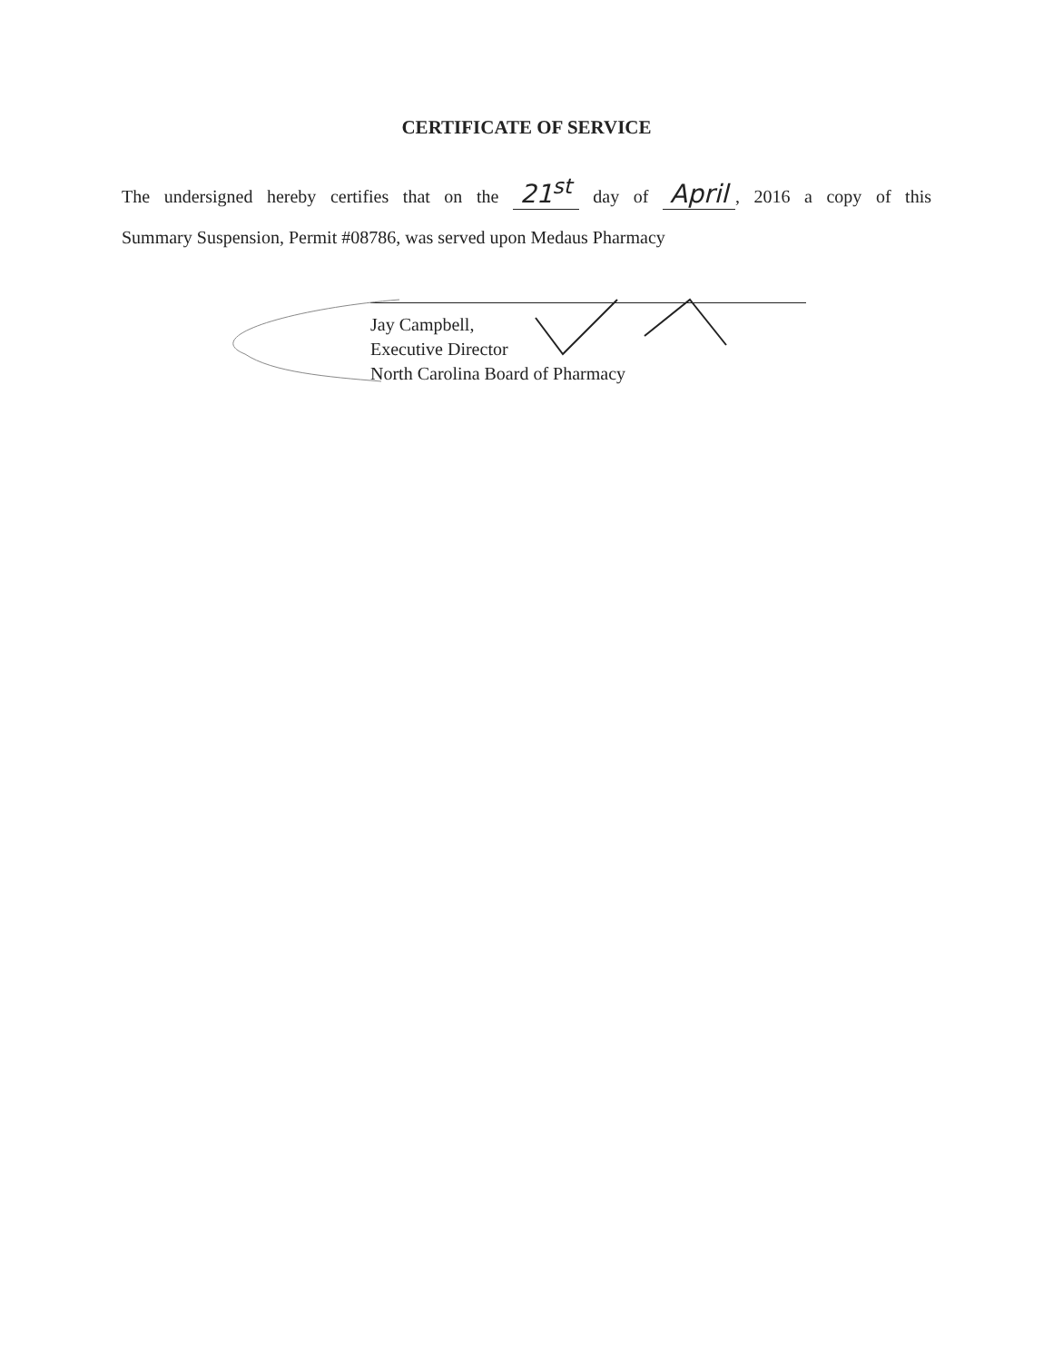CERTIFICATE OF SERVICE
The undersigned hereby certifies that on the 21<sup>st</sup> day of April, 2016 a copy of this
Summary Suspension, Permit #08786, was served upon Medaus Pharmacy
Jay Campbell,
Executive Director
North Carolina Board of Pharmacy